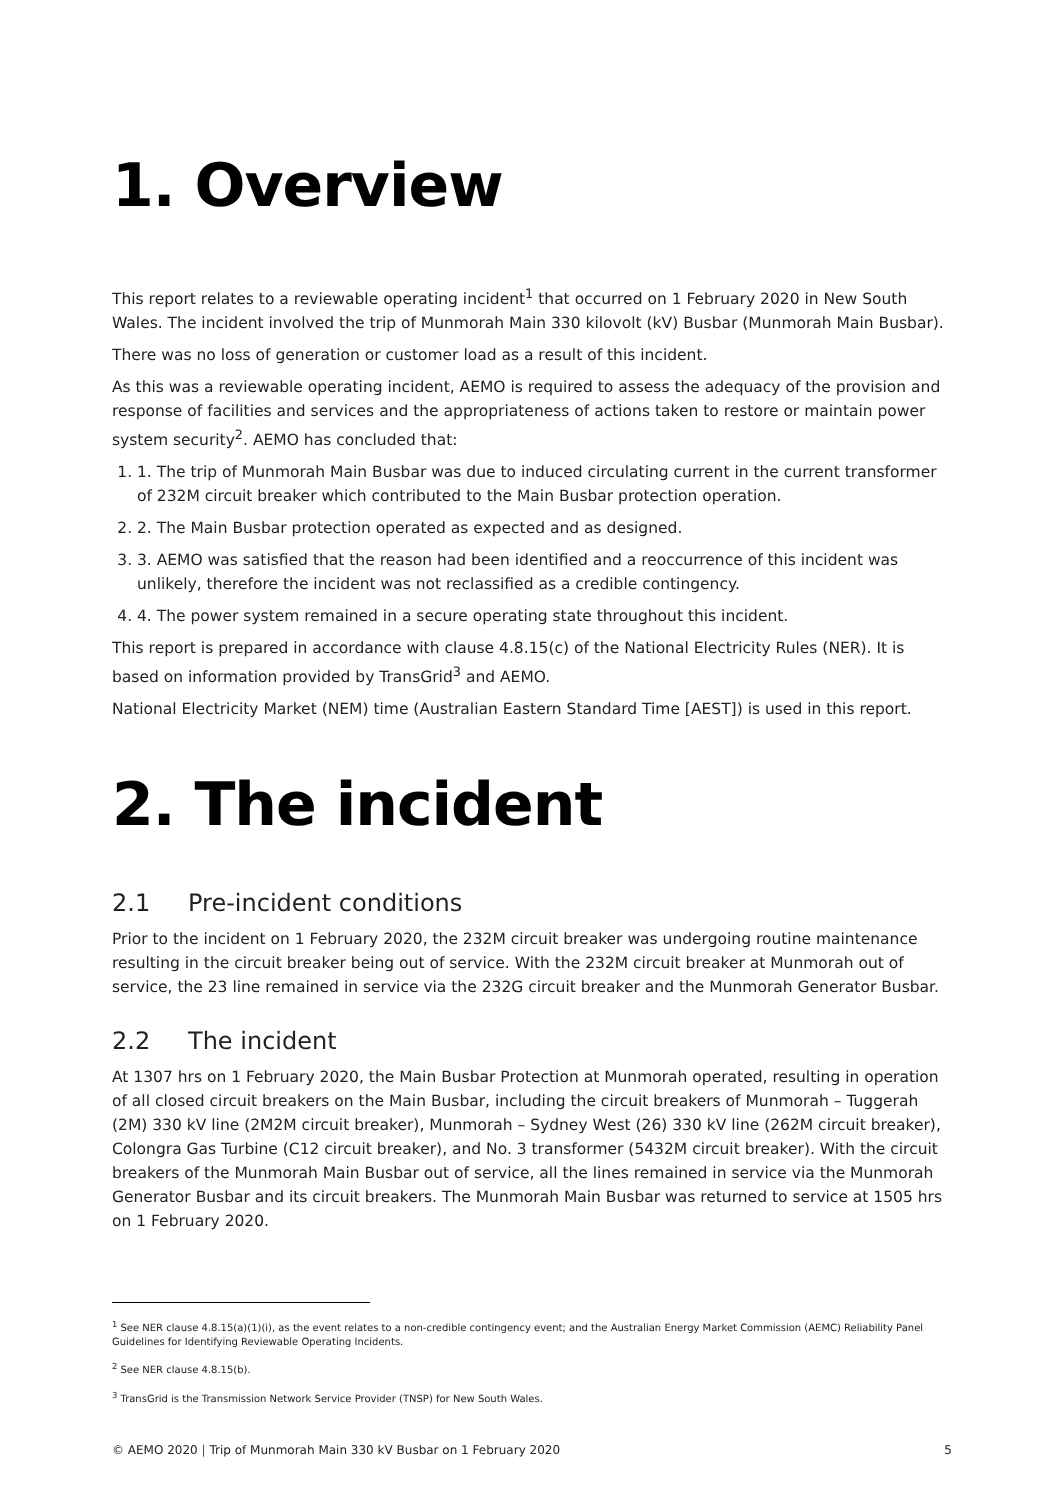1. Overview
This report relates to a reviewable operating incident<sup>1</sup> that occurred on 1 February 2020 in New South Wales. The incident involved the trip of Munmorah Main 330 kilovolt (kV) Busbar (Munmorah Main Busbar).
There was no loss of generation or customer load as a result of this incident.
As this was a reviewable operating incident, AEMO is required to assess the adequacy of the provision and response of facilities and services and the appropriateness of actions taken to restore or maintain power system security<sup>2</sup>. AEMO has concluded that:
1. 1. The trip of Munmorah Main Busbar was due to induced circulating current in the current transformer of 232M circuit breaker which contributed to the Main Busbar protection operation.
2. 2. The Main Busbar protection operated as expected and as designed.
3. 3. AEMO was satisfied that the reason had been identified and a reoccurrence of this incident was unlikely, therefore the incident was not reclassified as a credible contingency.
4. 4. The power system remained in a secure operating state throughout this incident.
This report is prepared in accordance with clause 4.8.15(c) of the National Electricity Rules (NER). It is based on information provided by TransGrid<sup>3</sup> and AEMO.
National Electricity Market (NEM) time (Australian Eastern Standard Time [AEST]) is used in this report.
2. The incident
2.1 Pre-incident conditions
Prior to the incident on 1 February 2020, the 232M circuit breaker was undergoing routine maintenance resulting in the circuit breaker being out of service. With the 232M circuit breaker at Munmorah out of service, the 23 line remained in service via the 232G circuit breaker and the Munmorah Generator Busbar.
2.2 The incident
At 1307 hrs on 1 February 2020, the Main Busbar Protection at Munmorah operated, resulting in operation of all closed circuit breakers on the Main Busbar, including the circuit breakers of Munmorah – Tuggerah (2M) 330 kV line (2M2M circuit breaker), Munmorah – Sydney West (26) 330 kV line (262M circuit breaker), Colongra Gas Turbine (C12 circuit breaker), and No. 3 transformer (5432M circuit breaker). With the circuit breakers of the Munmorah Main Busbar out of service, all the lines remained in service via the Munmorah Generator Busbar and its circuit breakers. The Munmorah Main Busbar was returned to service at 1505 hrs on 1 February 2020.
<sup>1</sup> See NER clause 4.8.15(a)(1)(i), as the event relates to a non-credible contingency event; and the Australian Energy Market Commission (AEMC) Reliability Panel Guidelines for Identifying Reviewable Operating Incidents.
<sup>2</sup> See NER clause 4.8.15(b).
<sup>3</sup> TransGrid is the Transmission Network Service Provider (TNSP) for New South Wales.
© AEMO 2020 | Trip of Munmorah Main 330 kV Busbar on 1 February 2020 5